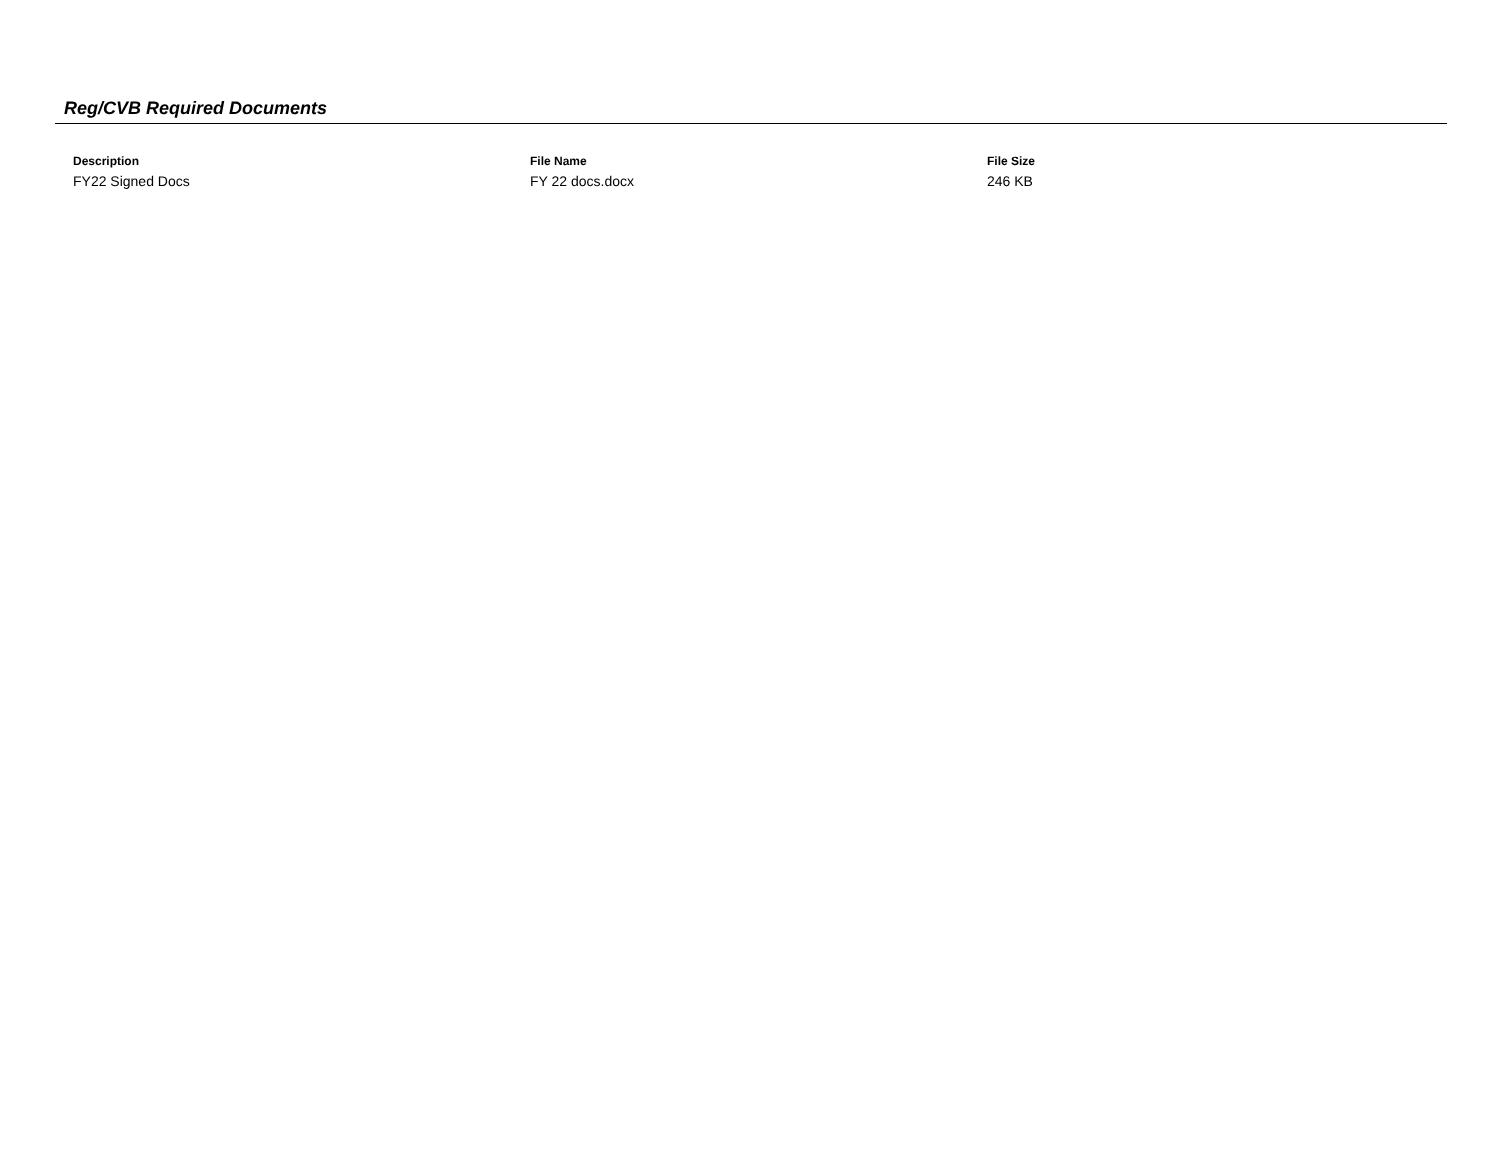Reg/CVB Required Documents
| Description | File Name | File Size |
| --- | --- | --- |
| FY22 Signed Docs | FY 22 docs.docx | 246 KB |